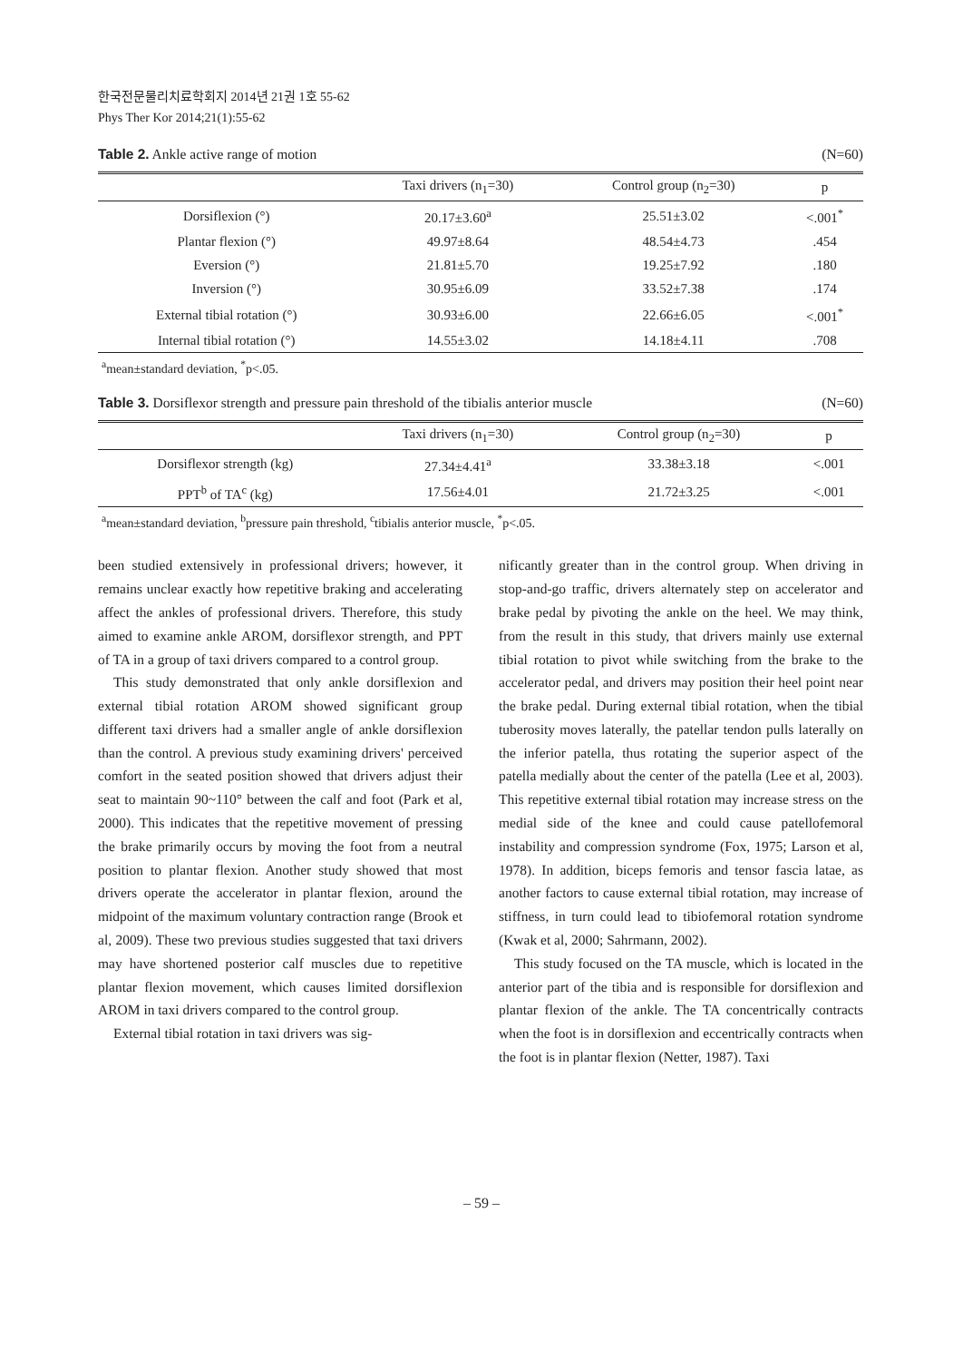한국전문물리치료학회지 2014년 21권 1호 55-62
Phys Ther Kor 2014;21(1):55-62
Table 2. Ankle active range of motion (N=60)
| | Taxi drivers (n<sub>1</sub>=30) | Control group (n<sub>2</sub>=30) | p |
| --- | --- | --- | --- |
| Dorsiflexion (°) | 20.17±3.60<sup>a</sup> | 25.51±3.02 | <.001<sup>*</sup> |
| Plantar flexion (°) | 49.97±8.64 | 48.54±4.73 | .454 |
| Eversion (°) | 21.81±5.70 | 19.25±7.92 | .180 |
| Inversion (°) | 30.95±6.09 | 33.52±7.38 | .174 |
| External tibial rotation (°) | 30.93±6.00 | 22.66±6.05 | <.001<sup>*</sup> |
| Internal tibial rotation (°) | 14.55±3.02 | 14.18±4.11 | .708 |
<sup>a</sup> mean±standard deviation, <sup>*</sup>p<.05.
Table 3. Dorsiflexor strength and pressure pain threshold of the tibialis anterior muscle (N=60)
| | Taxi drivers (n<sub>1</sub>=30) | Control group (n<sub>2</sub>=30) | p |
| --- | --- | --- | --- |
| Dorsiflexor strength (kg) | 27.34±4.41<sup>a</sup> | 33.38±3.18 | <.001 |
| PPT<sup>b</sup> of TA<sup>c</sup> (kg) | 17.56±4.01 | 21.72±3.25 | <.001 |
<sup>a</sup> mean±standard deviation, <sup>b</sup>pressure pain threshold, <sup>c</sup>tibialis anterior muscle, <sup>*</sup>p<.05.
been studied extensively in professional drivers; however, it remains unclear exactly how repetitive braking and accelerating affect the ankles of professional drivers. Therefore, this study aimed to examine ankle AROM, dorsiflexor strength, and PPT of TA in a group of taxi drivers compared to a control group.
This study demonstrated that only ankle dorsiflexion and external tibial rotation AROM showed significant group different taxi drivers had a smaller angle of ankle dorsiflexion than the control. A previous study examining drivers' perceived comfort in the seated position showed that drivers adjust their seat to maintain 90~110° between the calf and foot (Park et al, 2000). This indicates that the repetitive movement of pressing the brake primarily occurs by moving the foot from a neutral position to plantar flexion. Another study showed that most drivers operate the accelerator in plantar flexion, around the midpoint of the maximum voluntary contraction range (Brook et al, 2009). These two previous studies suggested that taxi drivers may have shortened posterior calf muscles due to repetitive plantar flexion movement, which causes limited dorsiflexion AROM in taxi drivers compared to the control group.
External tibial rotation in taxi drivers was sig-
nificantly greater than in the control group. When driving in stop-and-go traffic, drivers alternately step on accelerator and brake pedal by pivoting the ankle on the heel. We may think, from the result in this study, that drivers mainly use external tibial rotation to pivot while switching from the brake to the accelerator pedal, and drivers may position their heel point near the brake pedal. During external tibial rotation, when the tibial tuberosity moves laterally, the patellar tendon pulls laterally on the inferior patella, thus rotating the superior aspect of the patella medially about the center of the patella (Lee et al, 2003). This repetitive external tibial rotation may increase stress on the medial side of the knee and could cause patellofemoral instability and compression syndrome (Fox, 1975; Larson et al, 1978). In addition, biceps femoris and tensor fascia latae, as another factors to cause external tibial rotation, may increase of stiffness, in turn could lead to tibiofemoral rotation syndrome (Kwak et al, 2000; Sahrmann, 2002).
This study focused on the TA muscle, which is located in the anterior part of the tibia and is responsible for dorsiflexion and plantar flexion of the ankle. The TA concentrically contracts when the foot is in dorsiflexion and eccentrically contracts when the foot is in plantar flexion (Netter, 1987). Taxi
– 59 –